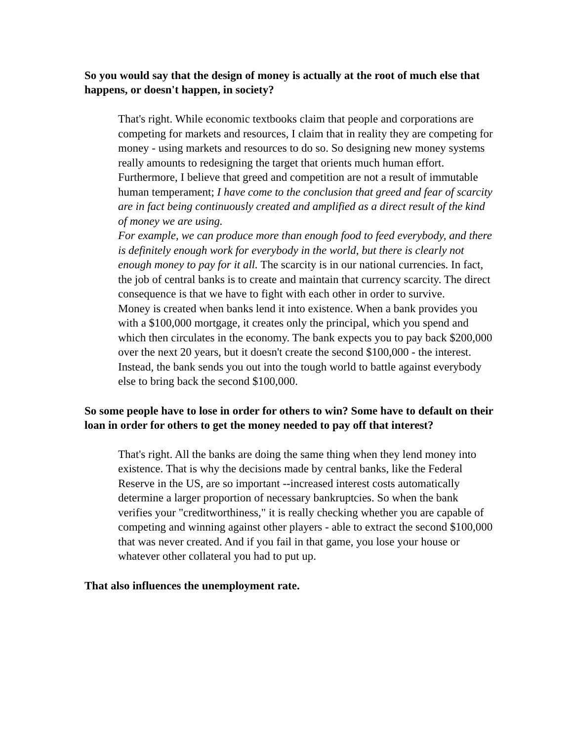So you would say that the design of money is actually at the root of much else that happens, or doesn't happen, in society?
That's right. While economic textbooks claim that people and corporations are competing for markets and resources, I claim that in reality they are competing for money - using markets and resources to do so. So designing new money systems really amounts to redesigning the target that orients much human effort.
Furthermore, I believe that greed and competition are not a result of immutable human temperament; I have come to the conclusion that greed and fear of scarcity are in fact being continuously created and amplified as a direct result of the kind of money we are using.
For example, we can produce more than enough food to feed everybody, and there is definitely enough work for everybody in the world, but there is clearly not enough money to pay for it all. The scarcity is in our national currencies. In fact, the job of central banks is to create and maintain that currency scarcity. The direct consequence is that we have to fight with each other in order to survive.
Money is created when banks lend it into existence. When a bank provides you with a $100,000 mortgage, it creates only the principal, which you spend and which then circulates in the economy. The bank expects you to pay back $200,000 over the next 20 years, but it doesn't create the second $100,000 - the interest. Instead, the bank sends you out into the tough world to battle against everybody else to bring back the second $100,000.
So some people have to lose in order for others to win? Some have to default on their loan in order for others to get the money needed to pay off that interest?
That's right. All the banks are doing the same thing when they lend money into existence. That is why the decisions made by central banks, like the Federal Reserve in the US, are so important --increased interest costs automatically determine a larger proportion of necessary bankruptcies. So when the bank verifies your "creditworthiness," it is really checking whether you are capable of competing and winning against other players - able to extract the second $100,000 that was never created. And if you fail in that game, you lose your house or whatever other collateral you had to put up.
That also influences the unemployment rate.